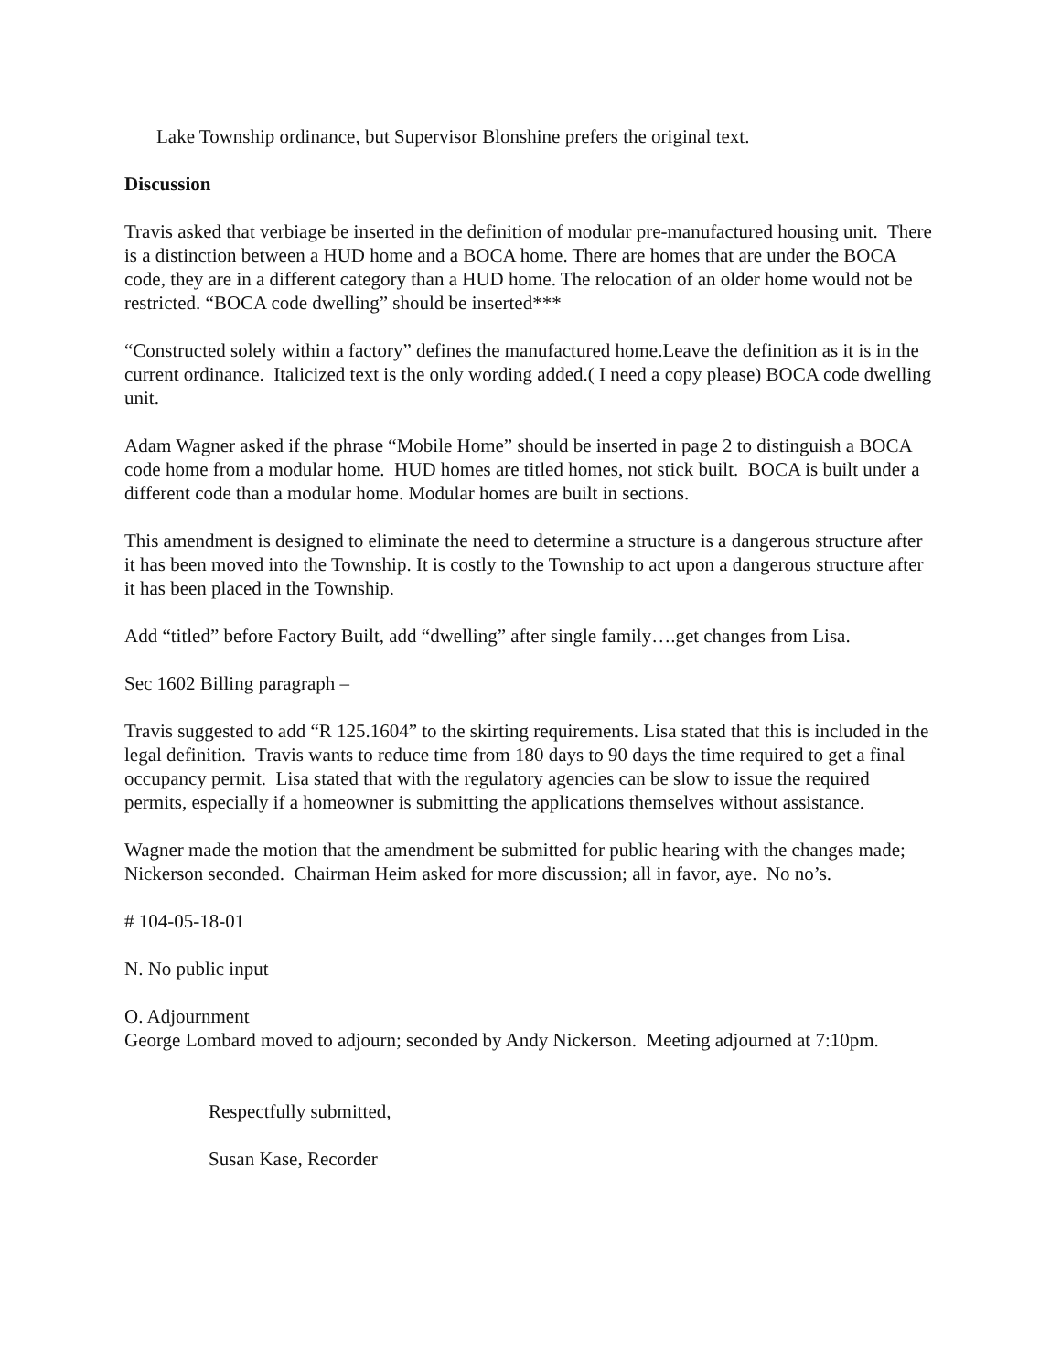Lake Township ordinance, but Supervisor Blonshine prefers the original text.
Discussion
Travis asked that verbiage be inserted in the definition of modular pre-manufactured housing unit. There is a distinction between a HUD home and a BOCA home. There are homes that are under the BOCA code, they are in a different category than a HUD home. The relocation of an older home would not be restricted. “BOCA code dwelling” should be inserted***
“Constructed solely within a factory” defines the manufactured home.Leave the definition as it is in the current ordinance. Italicized text is the only wording added.( I need a copy please) BOCA code dwelling unit.
Adam Wagner asked if the phrase “Mobile Home” should be inserted in page 2 to distinguish a BOCA code home from a modular home. HUD homes are titled homes, not stick built. BOCA is built under a different code than a modular home. Modular homes are built in sections.
This amendment is designed to eliminate the need to determine a structure is a dangerous structure after it has been moved into the Township. It is costly to the Township to act upon a dangerous structure after it has been placed in the Township.
Add “titled” before Factory Built, add “dwelling” after single family….get changes from Lisa.
Sec 1602 Billing paragraph –
Travis suggested to add “R 125.1604” to the skirting requirements. Lisa stated that this is included in the legal definition. Travis wants to reduce time from 180 days to 90 days the time required to get a final occupancy permit. Lisa stated that with the regulatory agencies can be slow to issue the required permits, especially if a homeowner is submitting the applications themselves without assistance.
Wagner made the motion that the amendment be submitted for public hearing with the changes made; Nickerson seconded. Chairman Heim asked for more discussion; all in favor, aye. No no’s.
# 104-05-18-01
N. No public input
O. Adjournment
George Lombard moved to adjourn; seconded by Andy Nickerson. Meeting adjourned at 7:10pm.
Respectfully submitted,
Susan Kase, Recorder